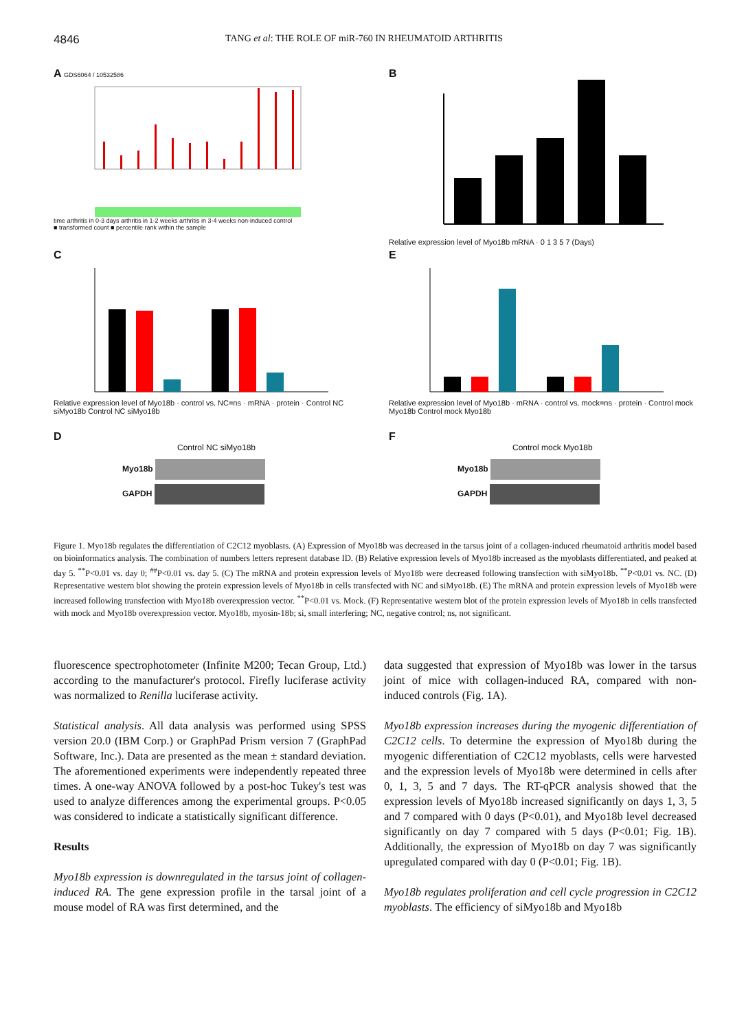4846 TANG et al: THE ROLE OF miR-760 IN RHEUMATOID ARTHRITIS
A GDS6064 / 10532586
time arthritis in 0-3 days arthritis in 1-2 weeks arthritis in 3-4 weeks non-induced control
■ transformed count ■ percentile rank within the sample
B
Relative expression level of Myo18b mRNA · 0 1 3 5 7 (Days)
C
Relative expression level of Myo18b · control vs. NC=ns · mRNA · protein · Control NC siMyo18b Control NC siMyo18b
E
Relative expression level of Myo18b · mRNA · control vs. mock=ns · protein · Control mock Myo18b Control mock Myo18b
D
Control NC siMyo18b
Myo18b
GAPDH
F
Control mock Myo18b
Myo18b
GAPDH
Figure 1. Myo18b regulates the differentiation of C2C12 myoblasts. (A) Expression of Myo18b was decreased in the tarsus joint of a collagen-induced rheumatoid arthritis model based on bioinformatics analysis. The combination of numbers letters represent database ID. (B) Relative expression levels of Myo18b increased as the myoblasts differentiated, and peaked at day 5. <sup>**</sup>P<0.01 vs. day 0; <sup>##</sup>P<0.01 vs. day 5. (C) The mRNA and protein expression levels of Myo18b were decreased following transfection with siMyo18b. <sup>**</sup>P<0.01 vs. NC. (D) Representative western blot showing the protein expression levels of Myo18b in cells transfected with NC and siMyo18b. (E) The mRNA and protein expression levels of Myo18b were increased following transfection with Myo18b overexpression vector. <sup>**</sup>P<0.01 vs. Mock. (F) Representative western blot of the protein expression levels of Myo18b in cells transfected with mock and Myo18b overexpression vector. Myo18b, myosin-18b; si, small interfering; NC, negative control; ns, not significant.
fluorescence spectrophotometer (Infinite M200; Tecan Group, Ltd.) according to the manufacturer's protocol. Firefly luciferase activity was normalized to Renilla luciferase activity.
Statistical analysis. All data analysis was performed using SPSS version 20.0 (IBM Corp.) or GraphPad Prism version 7 (GraphPad Software, Inc.). Data are presented as the mean ± standard deviation. The aforementioned experiments were independently repeated three times. A one-way ANOVA followed by a post-hoc Tukey's test was used to analyze differences among the experimental groups. P<0.05 was considered to indicate a statistically significant difference.
Results
Myo18b expression is downregulated in the tarsus joint of collagen-induced RA. The gene expression profile in the tarsal joint of a mouse model of RA was first determined, and the
data suggested that expression of Myo18b was lower in the tarsus joint of mice with collagen-induced RA, compared with non-induced controls (Fig. 1A).
Myo18b expression increases during the myogenic differentiation of C2C12 cells. To determine the expression of Myo18b during the myogenic differentiation of C2C12 myoblasts, cells were harvested and the expression levels of Myo18b were determined in cells after 0, 1, 3, 5 and 7 days. The RT-qPCR analysis showed that the expression levels of Myo18b increased significantly on days 1, 3, 5 and 7 compared with 0 days (P<0.01), and Myo18b level decreased significantly on day 7 compared with 5 days (P<0.01; Fig. 1B). Additionally, the expression of Myo18b on day 7 was significantly upregulated compared with day 0 (P<0.01; Fig. 1B).
Myo18b regulates proliferation and cell cycle progression in C2C12 myoblasts. The efficiency of siMyo18b and Myo18b